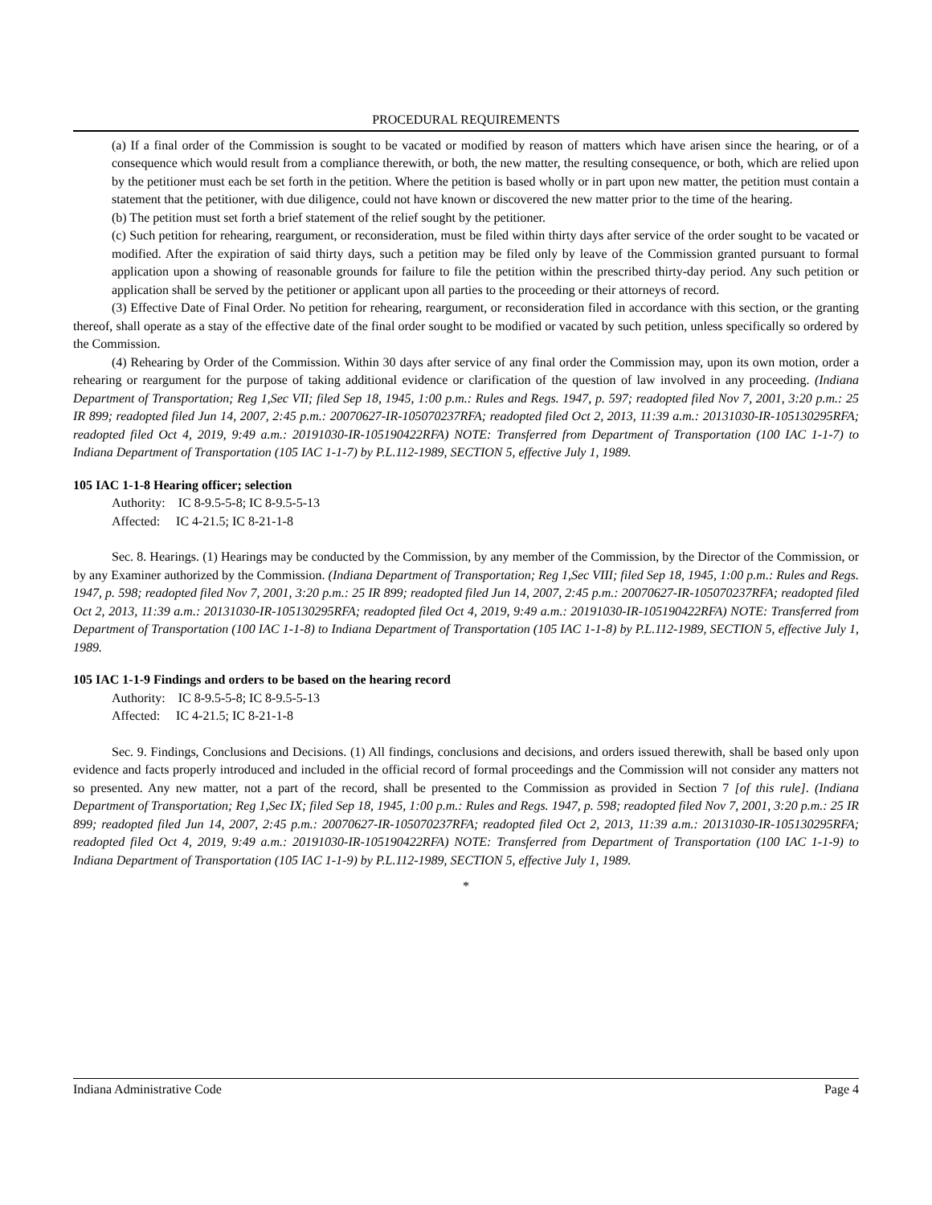PROCEDURAL REQUIREMENTS
(a) If a final order of the Commission is sought to be vacated or modified by reason of matters which have arisen since the hearing, or of a consequence which would result from a compliance therewith, or both, the new matter, the resulting consequence, or both, which are relied upon by the petitioner must each be set forth in the petition. Where the petition is based wholly or in part upon new matter, the petition must contain a statement that the petitioner, with due diligence, could not have known or discovered the new matter prior to the time of the hearing.
(b) The petition must set forth a brief statement of the relief sought by the petitioner.
(c) Such petition for rehearing, reargument, or reconsideration, must be filed within thirty days after service of the order sought to be vacated or modified. After the expiration of said thirty days, such a petition may be filed only by leave of the Commission granted pursuant to formal application upon a showing of reasonable grounds for failure to file the petition within the prescribed thirty-day period. Any such petition or application shall be served by the petitioner or applicant upon all parties to the proceeding or their attorneys of record.
(3) Effective Date of Final Order. No petition for rehearing, reargument, or reconsideration filed in accordance with this section, or the granting thereof, shall operate as a stay of the effective date of the final order sought to be modified or vacated by such petition, unless specifically so ordered by the Commission.
(4) Rehearing by Order of the Commission. Within 30 days after service of any final order the Commission may, upon its own motion, order a rehearing or reargument for the purpose of taking additional evidence or clarification of the question of law involved in any proceeding. (Indiana Department of Transportation; Reg 1,Sec VII; filed Sep 18, 1945, 1:00 p.m.: Rules and Regs. 1947, p. 597; readopted filed Nov 7, 2001, 3:20 p.m.: 25 IR 899; readopted filed Jun 14, 2007, 2:45 p.m.: 20070627-IR-105070237RFA; readopted filed Oct 2, 2013, 11:39 a.m.: 20131030-IR-105130295RFA; readopted filed Oct 4, 2019, 9:49 a.m.: 20191030-IR-105190422RFA) NOTE: Transferred from Department of Transportation (100 IAC 1-1-7) to Indiana Department of Transportation (105 IAC 1-1-7) by P.L.112-1989, SECTION 5, effective July 1, 1989.
105 IAC 1-1-8 Hearing officer; selection
Authority: IC 8-9.5-5-8; IC 8-9.5-5-13
Affected: IC 4-21.5; IC 8-21-1-8
Sec. 8. Hearings. (1) Hearings may be conducted by the Commission, by any member of the Commission, by the Director of the Commission, or by any Examiner authorized by the Commission. (Indiana Department of Transportation; Reg 1,Sec VIII; filed Sep 18, 1945, 1:00 p.m.: Rules and Regs. 1947, p. 598; readopted filed Nov 7, 2001, 3:20 p.m.: 25 IR 899; readopted filed Jun 14, 2007, 2:45 p.m.: 20070627-IR-105070237RFA; readopted filed Oct 2, 2013, 11:39 a.m.: 20131030-IR-105130295RFA; readopted filed Oct 4, 2019, 9:49 a.m.: 20191030-IR-105190422RFA) NOTE: Transferred from Department of Transportation (100 IAC 1-1-8) to Indiana Department of Transportation (105 IAC 1-1-8) by P.L.112-1989, SECTION 5, effective July 1, 1989.
105 IAC 1-1-9 Findings and orders to be based on the hearing record
Authority: IC 8-9.5-5-8; IC 8-9.5-5-13
Affected: IC 4-21.5; IC 8-21-1-8
Sec. 9. Findings, Conclusions and Decisions. (1) All findings, conclusions and decisions, and orders issued therewith, shall be based only upon evidence and facts properly introduced and included in the official record of formal proceedings and the Commission will not consider any matters not so presented. Any new matter, not a part of the record, shall be presented to the Commission as provided in Section 7 [of this rule]. (Indiana Department of Transportation; Reg 1,Sec IX; filed Sep 18, 1945, 1:00 p.m.: Rules and Regs. 1947, p. 598; readopted filed Nov 7, 2001, 3:20 p.m.: 25 IR 899; readopted filed Jun 14, 2007, 2:45 p.m.: 20070627-IR-105070237RFA; readopted filed Oct 2, 2013, 11:39 a.m.: 20131030-IR-105130295RFA; readopted filed Oct 4, 2019, 9:49 a.m.: 20191030-IR-105190422RFA) NOTE: Transferred from Department of Transportation (100 IAC 1-1-9) to Indiana Department of Transportation (105 IAC 1-1-9) by P.L.112-1989, SECTION 5, effective July 1, 1989.
*
Indiana Administrative Code Page 4